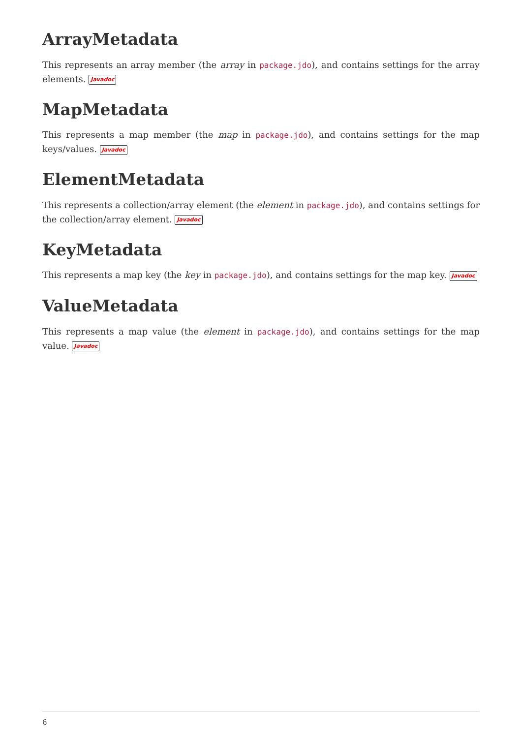ArrayMetadata
This represents an array member (the array in package.jdo), and contains settings for the array elements. Javadoc
MapMetadata
This represents a map member (the map in package.jdo), and contains settings for the map keys/values. Javadoc
ElementMetadata
This represents a collection/array element (the element in package.jdo), and contains settings for the collection/array element. Javadoc
KeyMetadata
This represents a map key (the key in package.jdo), and contains settings for the map key. Javadoc
ValueMetadata
This represents a map value (the element in package.jdo), and contains settings for the map value. Javadoc
6